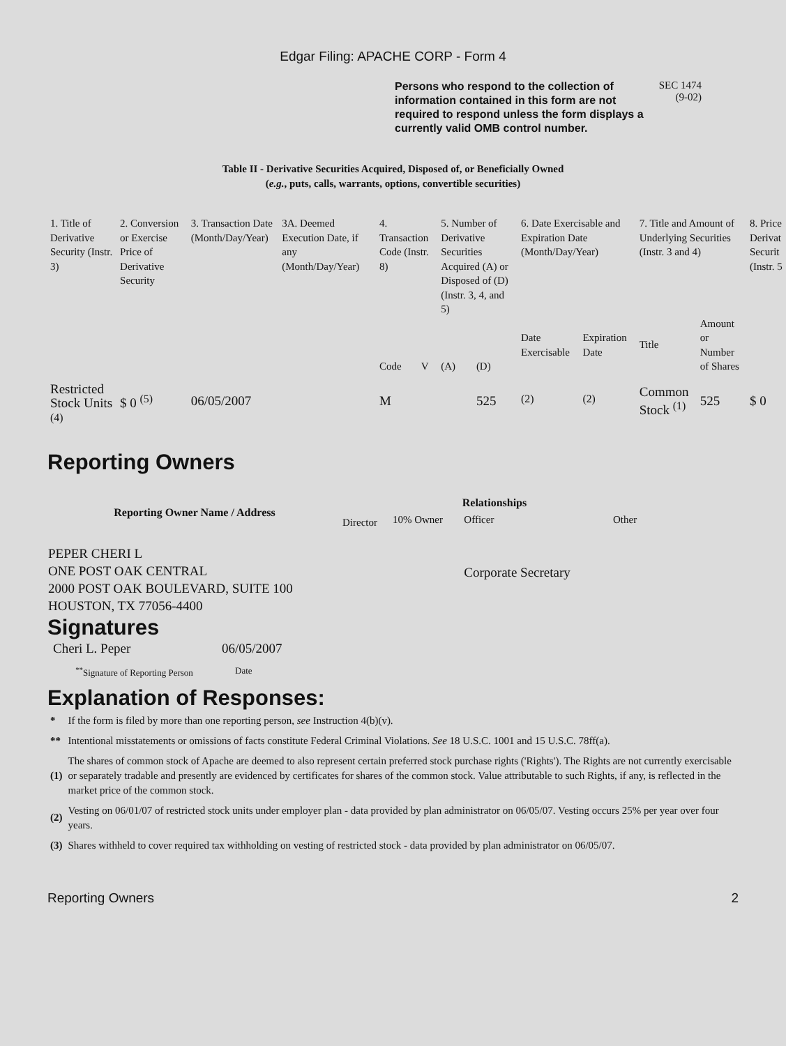Edgar Filing: APACHE CORP - Form 4
Persons who respond to the collection of information contained in this form are not required to respond unless the form displays a currently valid OMB control number.
SEC 1474
(9-02)
Table II - Derivative Securities Acquired, Disposed of, or Beneficially Owned
(e.g., puts, calls, warrants, options, convertible securities)
| 1. Title of Derivative Security (Instr. 3) | 2. Conversion or Exercise Price of Derivative Security | 3. Transaction Date (Month/Day/Year) | 3A. Deemed Execution Date, if any (Month/Day/Year) | 4. Transaction Code (Instr. 8) | | 5. Number of Derivative Securities Acquired (A) or Disposed of (D) (Instr. 3, 4, and 5) | | 6. Date Exercisable and Expiration Date (Month/Day/Year) | | 7. Title and Amount of Underlying Securities (Instr. 3 and 4) | | 8. Price Derivat Securit (Instr. 5 |
| | | | | Code | V | (A) | (D) | Date Exercisable | Expiration Date | Title | Amount or Number of Shares | |
| Restricted Stock Units <sup>(4)</sup> | $ 0 <sup>(5)</sup> | 06/05/2007 | | M | | | 525 | <sup>(2)</sup> | <sup>(2)</sup> | Common Stock <sup>(1)</sup> | 525 | $ 0 |
Reporting Owners
| Reporting Owner Name / Address | Relationships | | | |
| --- | --- | --- | --- | --- |
| | Director | 10% Owner | Officer | Other |
| PEPER CHERI L ONE POST OAK CENTRAL 2000 POST OAK BOULEVARD, SUITE 100 HOUSTON, TX 77056-4400 | | | Corporate Secretary | |
Signatures
| Cheri L. Peper | 06/05/2007 |
| <sup>**</sup> Signature of Reporting Person | Date |
Explanation of Responses:
| * | If the form is filed by more than one reporting person, see Instruction 4(b)(v). |
| ** | Intentional misstatements or omissions of facts constitute Federal Criminal Violations. See 18 U.S.C. 1001 and 15 U.S.C. 78ff(a). |
| (1) | The shares of common stock of Apache are deemed to also represent certain preferred stock purchase rights ('Rights'). The Rights are not currently exercisable or separately tradable and presently are evidenced by certificates for shares of the common stock. Value attributable to such Rights, if any, is reflected in the market price of the common stock. |
| (2) | Vesting on 06/01/07 of restricted stock units under employer plan - data provided by plan administrator on 06/05/07. Vesting occurs 25% per year over four years. |
| (3) | Shares withheld to cover required tax withholding on vesting of restricted stock - data provided by plan administrator on 06/05/07. |
Reporting Owners 2